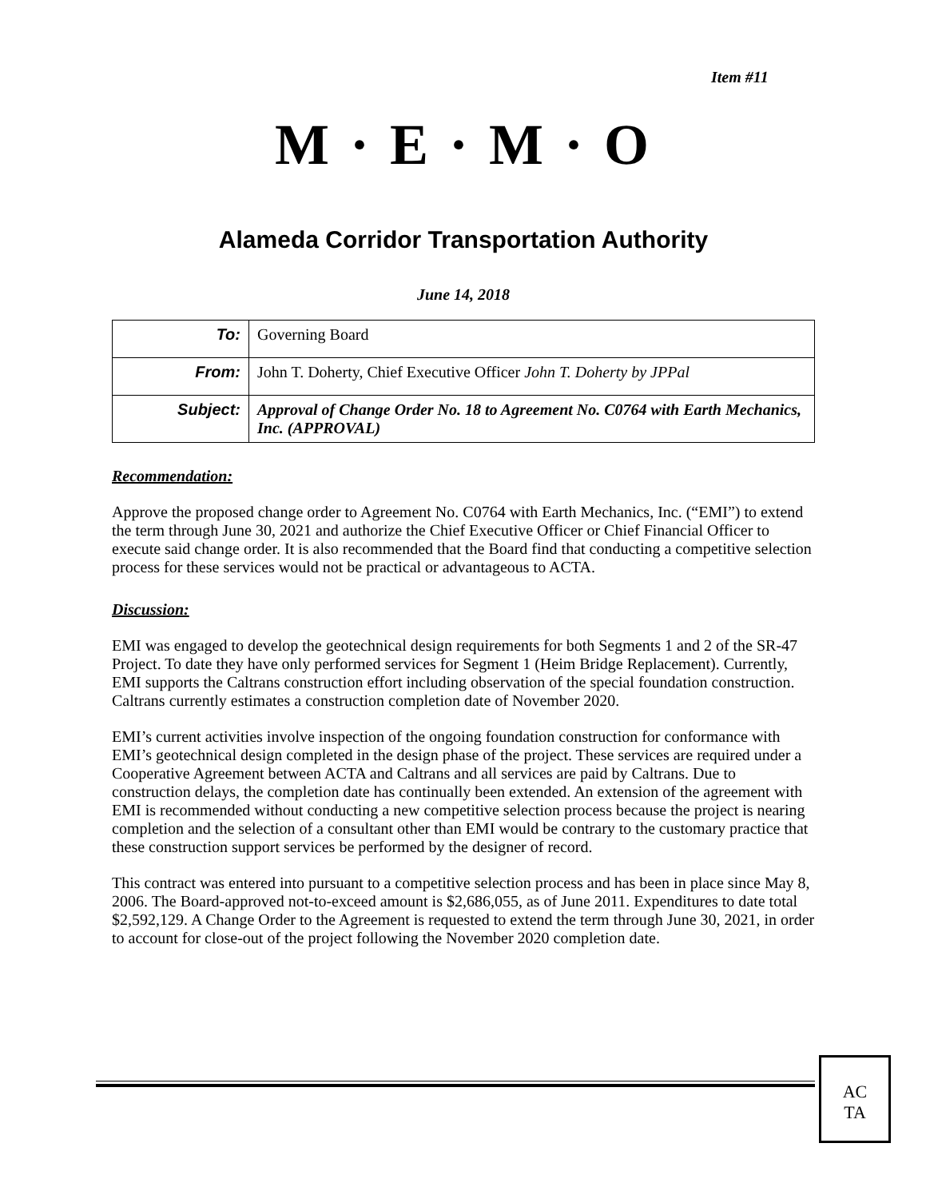Item #11
M · E · M · O
Alameda Corridor Transportation Authority
June 14, 2018
| To: | Governing Board |
| From: | John T. Doherty, Chief Executive Officer John T. Doherty by JPPal |
| Subject: | Approval of Change Order No. 18 to Agreement No. C0764 with Earth Mechanics, Inc. (APPROVAL) |
Recommendation:
Approve the proposed change order to Agreement No. C0764 with Earth Mechanics, Inc. (“EMI”) to extend the term through June 30, 2021 and authorize the Chief Executive Officer or Chief Financial Officer to execute said change order. It is also recommended that the Board find that conducting a competitive selection process for these services would not be practical or advantageous to ACTA.
Discussion:
EMI was engaged to develop the geotechnical design requirements for both Segments 1 and 2 of the SR-47 Project. To date they have only performed services for Segment 1 (Heim Bridge Replacement). Currently, EMI supports the Caltrans construction effort including observation of the special foundation construction. Caltrans currently estimates a construction completion date of November 2020.
EMI’s current activities involve inspection of the ongoing foundation construction for conformance with EMI’s geotechnical design completed in the design phase of the project. These services are required under a Cooperative Agreement between ACTA and Caltrans and all services are paid by Caltrans. Due to construction delays, the completion date has continually been extended. An extension of the agreement with EMI is recommended without conducting a new competitive selection process because the project is nearing completion and the selection of a consultant other than EMI would be contrary to the customary practice that these construction support services be performed by the designer of record.
This contract was entered into pursuant to a competitive selection process and has been in place since May 8, 2006. The Board-approved not-to-exceed amount is $2,686,055, as of June 2011. Expenditures to date total $2,592,129. A Change Order to the Agreement is requested to extend the term through June 30, 2021, in order to account for close-out of the project following the November 2020 completion date.
AC
TA